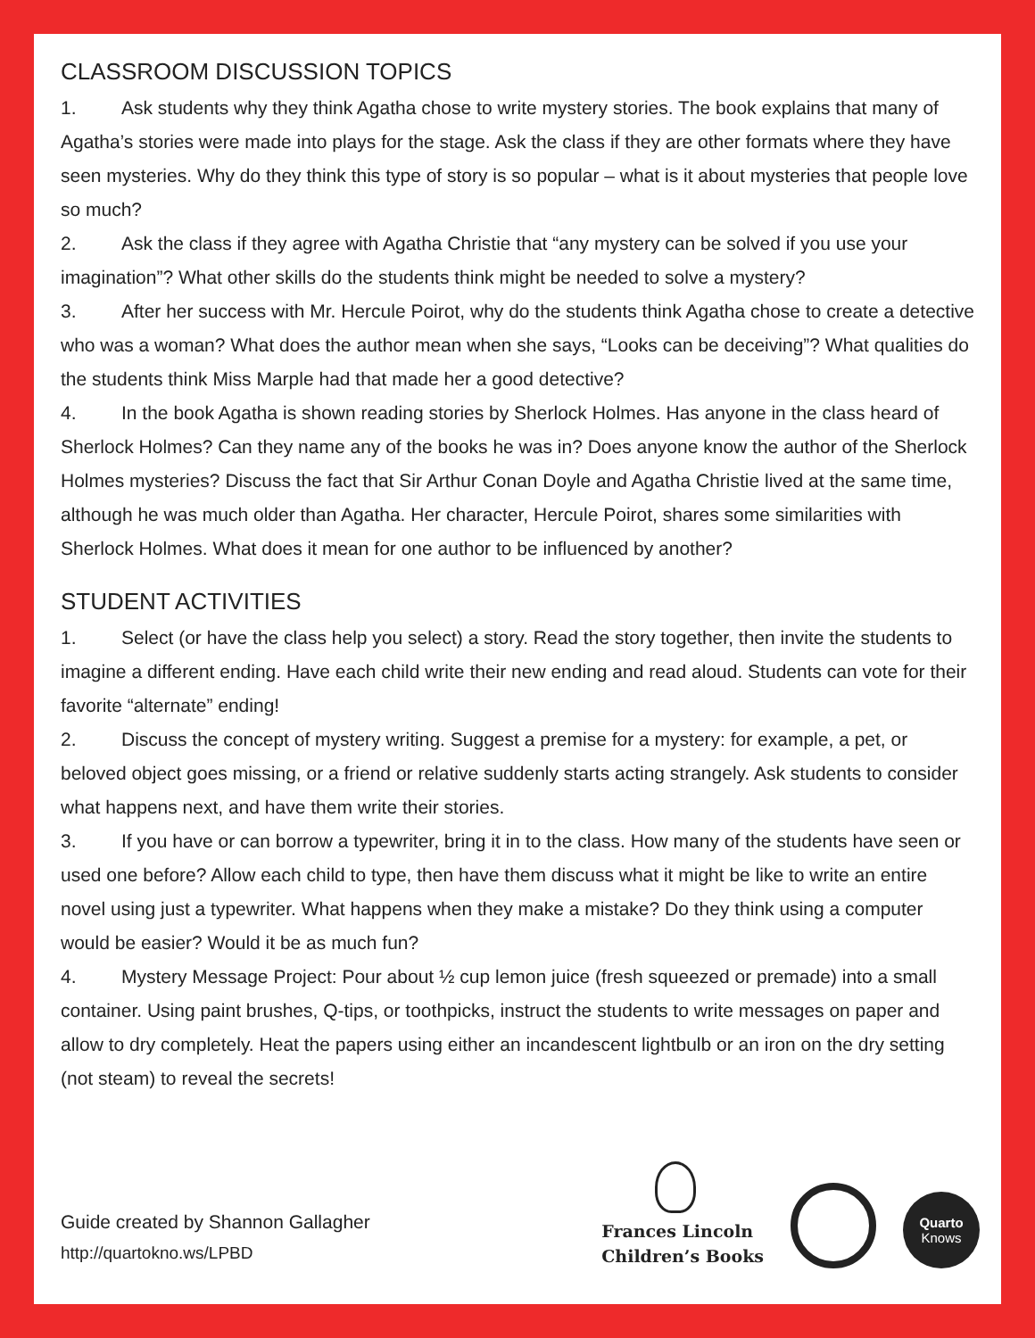CLASSROOM DISCUSSION TOPICS
1. Ask students why they think Agatha chose to write mystery stories. The book explains that many of Agatha’s stories were made into plays for the stage. Ask the class if they are other formats where they have seen mysteries. Why do they think this type of story is so popular – what is it about mysteries that people love so much?
2. Ask the class if they agree with Agatha Christie that “any mystery can be solved if you use your imagination”? What other skills do the students think might be needed to solve a mystery?
3. After her success with Mr. Hercule Poirot, why do the students think Agatha chose to create a detective who was a woman? What does the author mean when she says, “Looks can be deceiving”? What qualities do the students think Miss Marple had that made her a good detective?
4. In the book Agatha is shown reading stories by Sherlock Holmes. Has anyone in the class heard of Sherlock Holmes? Can they name any of the books he was in? Does anyone know the author of the Sherlock Holmes mysteries? Discuss the fact that Sir Arthur Conan Doyle and Agatha Christie lived at the same time, although he was much older than Agatha. Her character, Hercule Poirot, shares some similarities with Sherlock Holmes. What does it mean for one author to be influenced by another?
STUDENT ACTIVITIES
1. Select (or have the class help you select) a story. Read the story together, then invite the students to imagine a different ending. Have each child write their new ending and read aloud. Students can vote for their favorite “alternate” ending!
2. Discuss the concept of mystery writing. Suggest a premise for a mystery: for example, a pet, or beloved object goes missing, or a friend or relative suddenly starts acting strangely. Ask students to consider what happens next, and have them write their stories.
3. If you have or can borrow a typewriter, bring it in to the class. How many of the students have seen or used one before? Allow each child to type, then have them discuss what it might be like to write an entire novel using just a typewriter. What happens when they make a mistake? Do they think using a computer would be easier? Would it be as much fun?
4. Mystery Message Project: Pour about ½ cup lemon juice (fresh squeezed or premade) into a small container. Using paint brushes, Q-tips, or toothpicks, instruct the students to write messages on paper and allow to dry completely. Heat the papers using either an incandescent lightbulb or an iron on the dry setting (not steam) to reveal the secrets!
Guide created by Shannon Gallagher
http://quartokno.ws/LPBD
Frances Lincoln
Children’s Books
Quarto
Knows